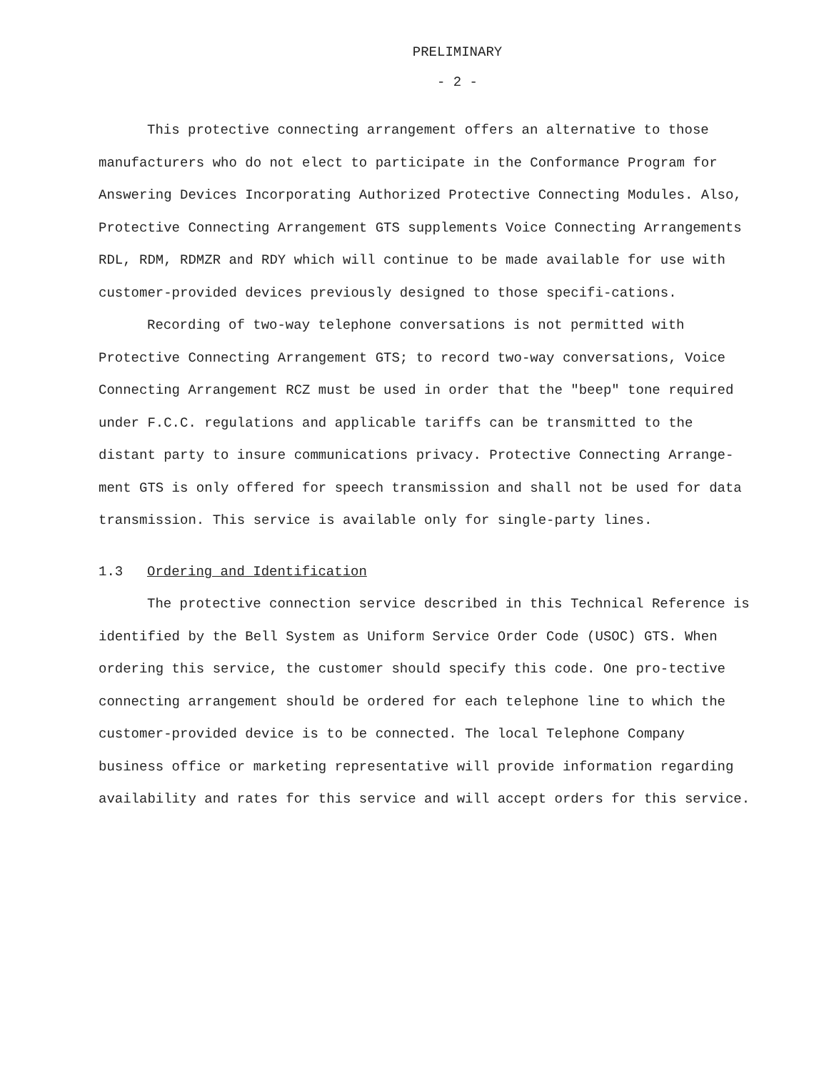PRELIMINARY
- 2 -
This protective connecting arrangement offers an alternative to those manufacturers who do not elect to participate in the Conformance Program for Answering Devices Incorporating Authorized Protective Connecting Modules. Also, Protective Connecting Arrangement GTS supplements Voice Connecting Arrangements RDL, RDM, RDMZR and RDY which will continue to be made available for use with customer-provided devices previously designed to those specifi-cations.
Recording of two-way telephone conversations is not permitted with Protective Connecting Arrangement GTS; to record two-way conversations, Voice Connecting Arrangement RCZ must be used in order that the "beep" tone required under F.C.C. regulations and applicable tariffs can be transmitted to the distant party to insure communications privacy. Protective Connecting Arrange-ment GTS is only offered for speech transmission and shall not be used for data transmission. This service is available only for single-party lines.
1.3 Ordering and Identification
The protective connection service described in this Technical Reference is identified by the Bell System as Uniform Service Order Code (USOC) GTS. When ordering this service, the customer should specify this code. One pro-tective connecting arrangement should be ordered for each telephone line to which the customer-provided device is to be connected. The local Telephone Company business office or marketing representative will provide information regarding availability and rates for this service and will accept orders for this service.